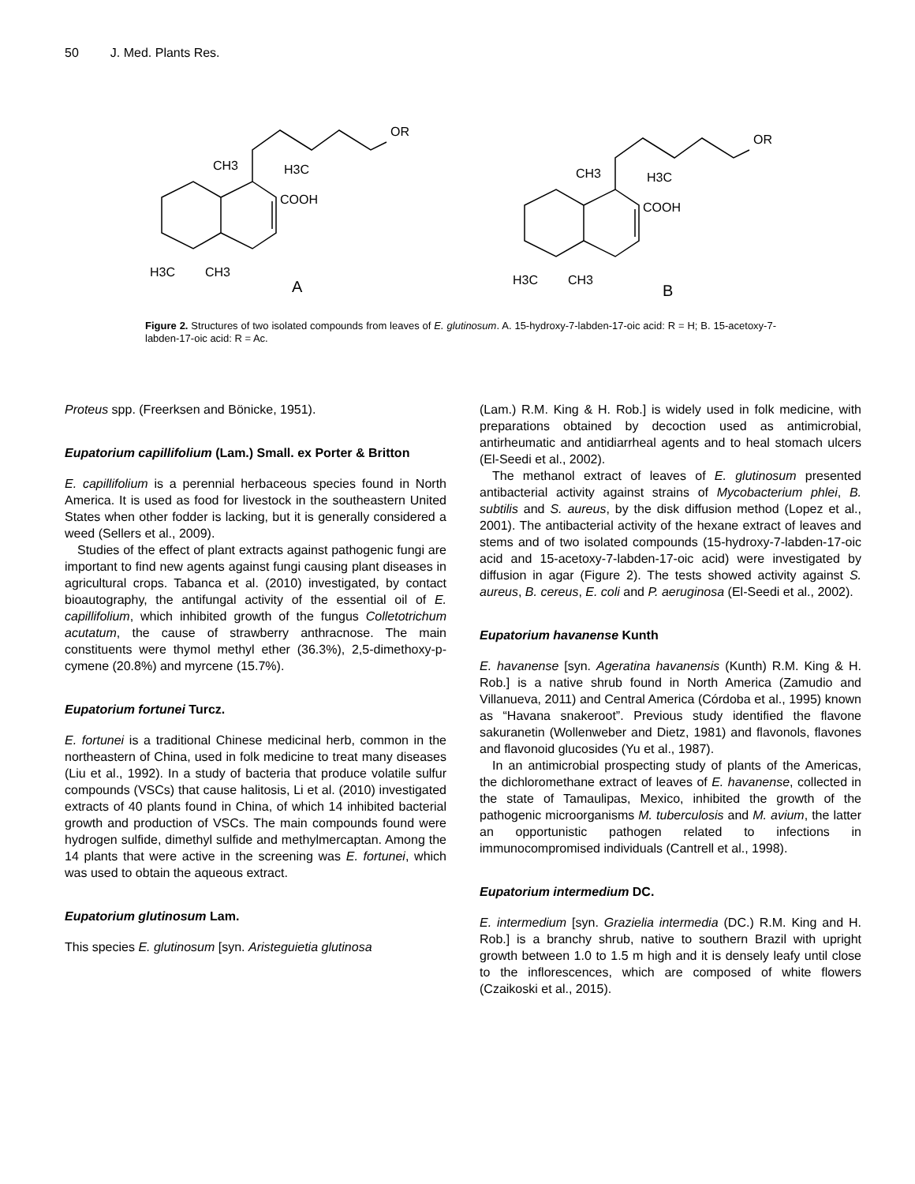50 J. Med. Plants Res.
CH3
H3C
COOH
OR
H3C
CH3
A
CH3
H3C
COOH
OR
H3C
CH3
B
Figure 2. Structures of two isolated compounds from leaves of E. glutinosum. A. 15-hydroxy-7-labden-17-oic acid: R = H; B. 15-acetoxy-7-labden-17-oic acid: R = Ac.
Proteus spp. (Freerksen and Bönicke, 1951).
Eupatorium capillifolium (Lam.) Small. ex Porter & Britton
E. capillifolium is a perennial herbaceous species found in North America. It is used as food for livestock in the southeastern United States when other fodder is lacking, but it is generally considered a weed (Sellers et al., 2009).
Studies of the effect of plant extracts against pathogenic fungi are important to find new agents against fungi causing plant diseases in agricultural crops. Tabanca et al. (2010) investigated, by contact bioautography, the antifungal activity of the essential oil of E. capillifolium, which inhibited growth of the fungus Colletotrichum acutatum, the cause of strawberry anthracnose. The main constituents were thymol methyl ether (36.3%), 2,5-dimethoxy-p-cymene (20.8%) and myrcene (15.7%).
Eupatorium fortunei Turcz.
E. fortunei is a traditional Chinese medicinal herb, common in the northeastern of China, used in folk medicine to treat many diseases (Liu et al., 1992). In a study of bacteria that produce volatile sulfur compounds (VSCs) that cause halitosis, Li et al. (2010) investigated extracts of 40 plants found in China, of which 14 inhibited bacterial growth and production of VSCs. The main compounds found were hydrogen sulfide, dimethyl sulfide and methylmercaptan. Among the 14 plants that were active in the screening was E. fortunei, which was used to obtain the aqueous extract.
Eupatorium glutinosum Lam.
This species E. glutinosum [syn. Aristeguietia glutinosa
(Lam.) R.M. King & H. Rob.] is widely used in folk medicine, with preparations obtained by decoction used as antimicrobial, antirheumatic and antidiarrheal agents and to heal stomach ulcers (El-Seedi et al., 2002).
The methanol extract of leaves of E. glutinosum presented antibacterial activity against strains of Mycobacterium phlei, B. subtilis and S. aureus, by the disk diffusion method (Lopez et al., 2001). The antibacterial activity of the hexane extract of leaves and stems and of two isolated compounds (15-hydroxy-7-labden-17-oic acid and 15-acetoxy-7-labden-17-oic acid) were investigated by diffusion in agar (Figure 2). The tests showed activity against S. aureus, B. cereus, E. coli and P. aeruginosa (El-Seedi et al., 2002).
Eupatorium havanense Kunth
E. havanense [syn. Ageratina havanensis (Kunth) R.M. King & H. Rob.] is a native shrub found in North America (Zamudio and Villanueva, 2011) and Central America (Córdoba et al., 1995) known as “Havana snakeroot”. Previous study identified the flavone sakuranetin (Wollenweber and Dietz, 1981) and flavonols, flavones and flavonoid glucosides (Yu et al., 1987).
In an antimicrobial prospecting study of plants of the Americas, the dichloromethane extract of leaves of E. havanense, collected in the state of Tamaulipas, Mexico, inhibited the growth of the pathogenic microorganisms M. tuberculosis and M. avium, the latter an opportunistic pathogen related to infections in immunocompromised individuals (Cantrell et al., 1998).
Eupatorium intermedium DC.
E. intermedium [syn. Grazielia intermedia (DC.) R.M. King and H. Rob.] is a branchy shrub, native to southern Brazil with upright growth between 1.0 to 1.5 m high and it is densely leafy until close to the inflorescences, which are composed of white flowers (Czaikoski et al., 2015).